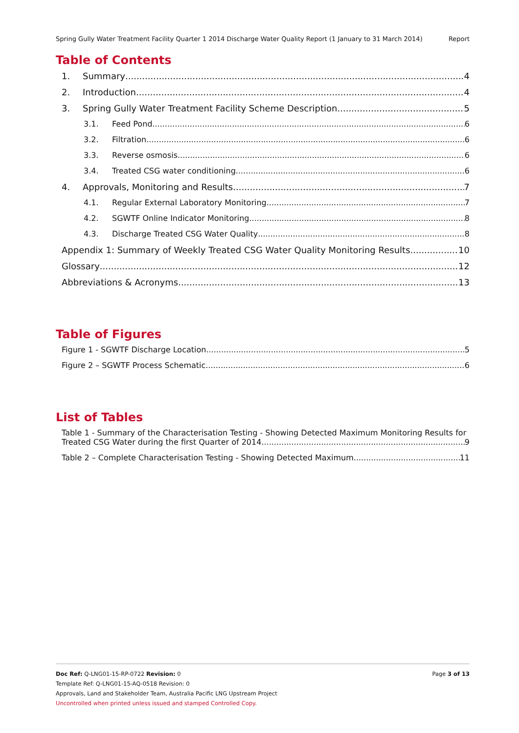Spring Gully Water Treatment Facility Quarter 1 2014 Discharge Water Quality Report (1 January to 31 March 2014) Report
Table of Contents
1. Summary 4
2. Introduction 4
3. Spring Gully Water Treatment Facility Scheme Description 5
3.1. Feed Pond 6
3.2. Filtration 6
3.3. Reverse osmosis 6
3.4. Treated CSG water conditioning 6
4. Approvals, Monitoring and Results 7
4.1. Regular External Laboratory Monitoring 7
4.2. SGWTF Online Indicator Monitoring 8
4.3. Discharge Treated CSG Water Quality 8
Appendix 1: Summary of Weekly Treated CSG Water Quality Monitoring Results 10
Glossary 12
Abbreviations & Acronyms 13
Table of Figures
Figure 1 - SGWTF Discharge Location 5
Figure 2 – SGWTF Process Schematic 6
List of Tables
Table 1 - Summary of the Characterisation Testing - Showing Detected Maximum Monitoring Results for
Treated CSG Water during the first Quarter of 2014 9
Table 2 – Complete Characterisation Testing - Showing Detected Maximum 11
Doc Ref: Q-LNG01-15-RP-0722 Revision: 0 Page 3 of 13
Template Ref: Q-LNG01-15-AQ-0518 Revision: 0
Approvals, Land and Stakeholder Team, Australia Pacific LNG Upstream Project
Uncontrolled when printed unless issued and stamped Controlled Copy.